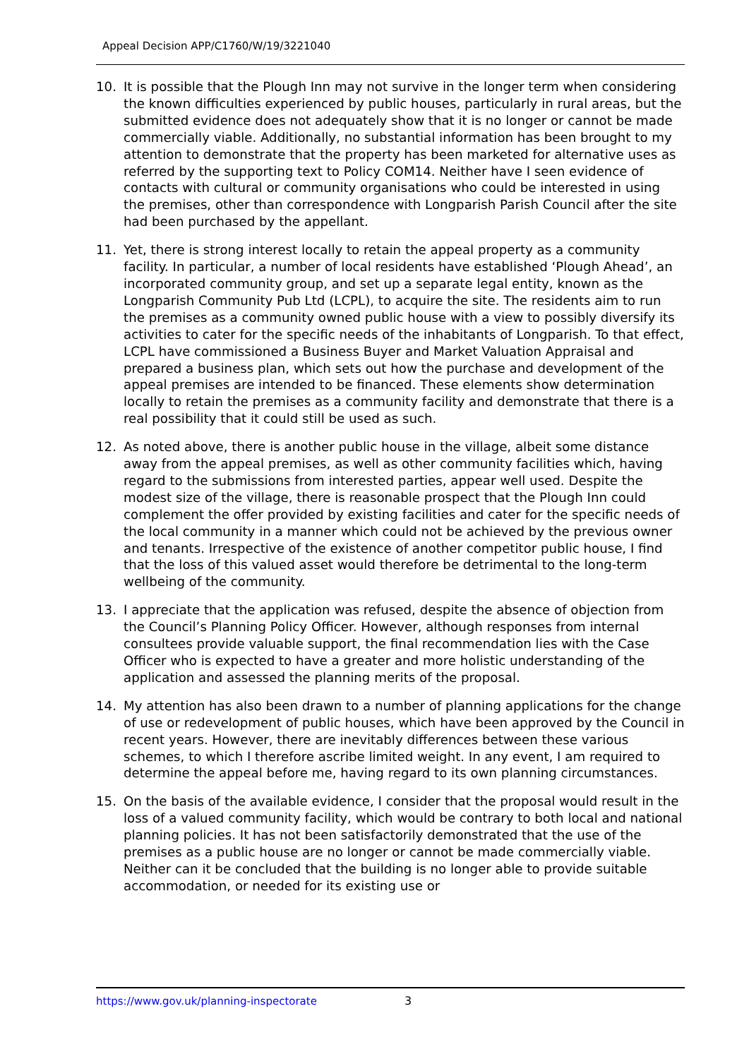Appeal Decision APP/C1760/W/19/3221040
10. It is possible that the Plough Inn may not survive in the longer term when considering the known difficulties experienced by public houses, particularly in rural areas, but the submitted evidence does not adequately show that it is no longer or cannot be made commercially viable. Additionally, no substantial information has been brought to my attention to demonstrate that the property has been marketed for alternative uses as referred by the supporting text to Policy COM14. Neither have I seen evidence of contacts with cultural or community organisations who could be interested in using the premises, other than correspondence with Longparish Parish Council after the site had been purchased by the appellant.
11. Yet, there is strong interest locally to retain the appeal property as a community facility. In particular, a number of local residents have established ‘Plough Ahead’, an incorporated community group, and set up a separate legal entity, known as the Longparish Community Pub Ltd (LCPL), to acquire the site. The residents aim to run the premises as a community owned public house with a view to possibly diversify its activities to cater for the specific needs of the inhabitants of Longparish. To that effect, LCPL have commissioned a Business Buyer and Market Valuation Appraisal and prepared a business plan, which sets out how the purchase and development of the appeal premises are intended to be financed. These elements show determination locally to retain the premises as a community facility and demonstrate that there is a real possibility that it could still be used as such.
12. As noted above, there is another public house in the village, albeit some distance away from the appeal premises, as well as other community facilities which, having regard to the submissions from interested parties, appear well used. Despite the modest size of the village, there is reasonable prospect that the Plough Inn could complement the offer provided by existing facilities and cater for the specific needs of the local community in a manner which could not be achieved by the previous owner and tenants. Irrespective of the existence of another competitor public house, I find that the loss of this valued asset would therefore be detrimental to the long-term wellbeing of the community.
13. I appreciate that the application was refused, despite the absence of objection from the Council’s Planning Policy Officer. However, although responses from internal consultees provide valuable support, the final recommendation lies with the Case Officer who is expected to have a greater and more holistic understanding of the application and assessed the planning merits of the proposal.
14. My attention has also been drawn to a number of planning applications for the change of use or redevelopment of public houses, which have been approved by the Council in recent years. However, there are inevitably differences between these various schemes, to which I therefore ascribe limited weight. In any event, I am required to determine the appeal before me, having regard to its own planning circumstances.
15. On the basis of the available evidence, I consider that the proposal would result in the loss of a valued community facility, which would be contrary to both local and national planning policies. It has not been satisfactorily demonstrated that the use of the premises as a public house are no longer or cannot be made commercially viable. Neither can it be concluded that the building is no longer able to provide suitable accommodation, or needed for its existing use or
https://www.gov.uk/planning-inspectorate
3